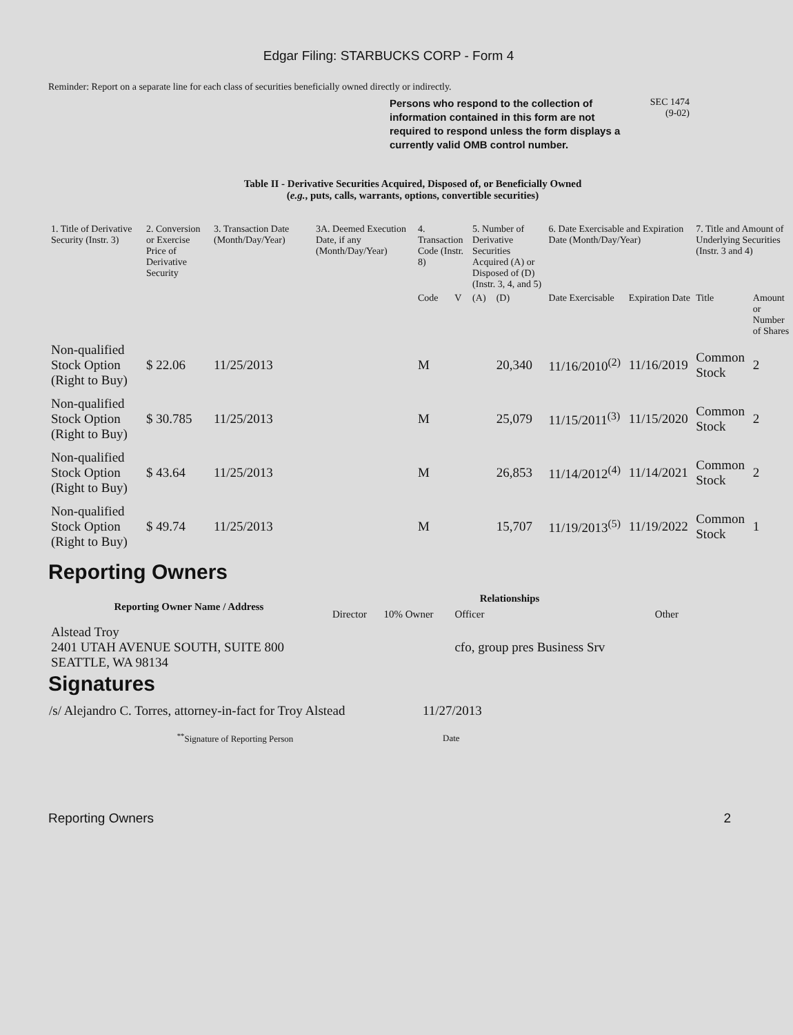Edgar Filing: STARBUCKS CORP - Form 4
Reminder: Report on a separate line for each class of securities beneficially owned directly or indirectly.
Persons who respond to the collection of information contained in this form are not required to respond unless the form displays a currently valid OMB control number.
SEC 1474
(9-02)
Table II - Derivative Securities Acquired, Disposed of, or Beneficially Owned
(e.g., puts, calls, warrants, options, convertible securities)
| 1. Title of Derivative Security (Instr. 3) | 2. Conversion or Exercise Price of Derivative Security | 3. Transaction Date (Month/Day/Year) | 3A. Deemed Execution Date, if any (Month/Day/Year) | 4. Transaction Code (Instr. 8) | | 5. Number of Derivative Securities Acquired (A) or Disposed of (D) (Instr. 3, 4, and 5) | | 6. Date Exercisable and Expiration Date (Month/Day/Year) | | 7. Title and Amount of Underlying Securities (Instr. 3 and 4) | |
| --- | --- | --- | --- | --- | --- | --- | --- | --- | --- | --- | --- |
| | | | | Code | V | (A) | (D) | Date Exercisable | Expiration Date | Title | Amount or Number of Shares |
| Non-qualified Stock Option (Right to Buy) | $ 22.06 | 11/25/2013 | | M | | | 20,340 | 11/16/2010<sup>(2)</sup> | 11/16/2019 | Common Stock | 2 |
| Non-qualified Stock Option (Right to Buy) | $ 30.785 | 11/25/2013 | | M | | | 25,079 | 11/15/2011<sup>(3)</sup> | 11/15/2020 | Common Stock | 2 |
| Non-qualified Stock Option (Right to Buy) | $ 43.64 | 11/25/2013 | | M | | | 26,853 | 11/14/2012<sup>(4)</sup> | 11/14/2021 | Common Stock | 2 |
| Non-qualified Stock Option (Right to Buy) | $ 49.74 | 11/25/2013 | | M | | | 15,707 | 11/19/2013<sup>(5)</sup> | 11/19/2022 | Common Stock | 1 |
Reporting Owners
| Reporting Owner Name / Address | Relationships | | | |
| --- | --- | --- | --- | --- |
| | Director | 10% Owner | Officer | Other |
| Alstead Troy 2401 UTAH AVENUE SOUTH, SUITE 800 SEATTLE, WA 98134 | | | cfo, group pres Business Srv | |
Signatures
| /s/ Alejandro C. Torres, attorney-in-fact for Troy Alstead | 11/27/2013 |
| <sup>**</sup> Signature of Reporting Person | Date |
Reporting Owners 2